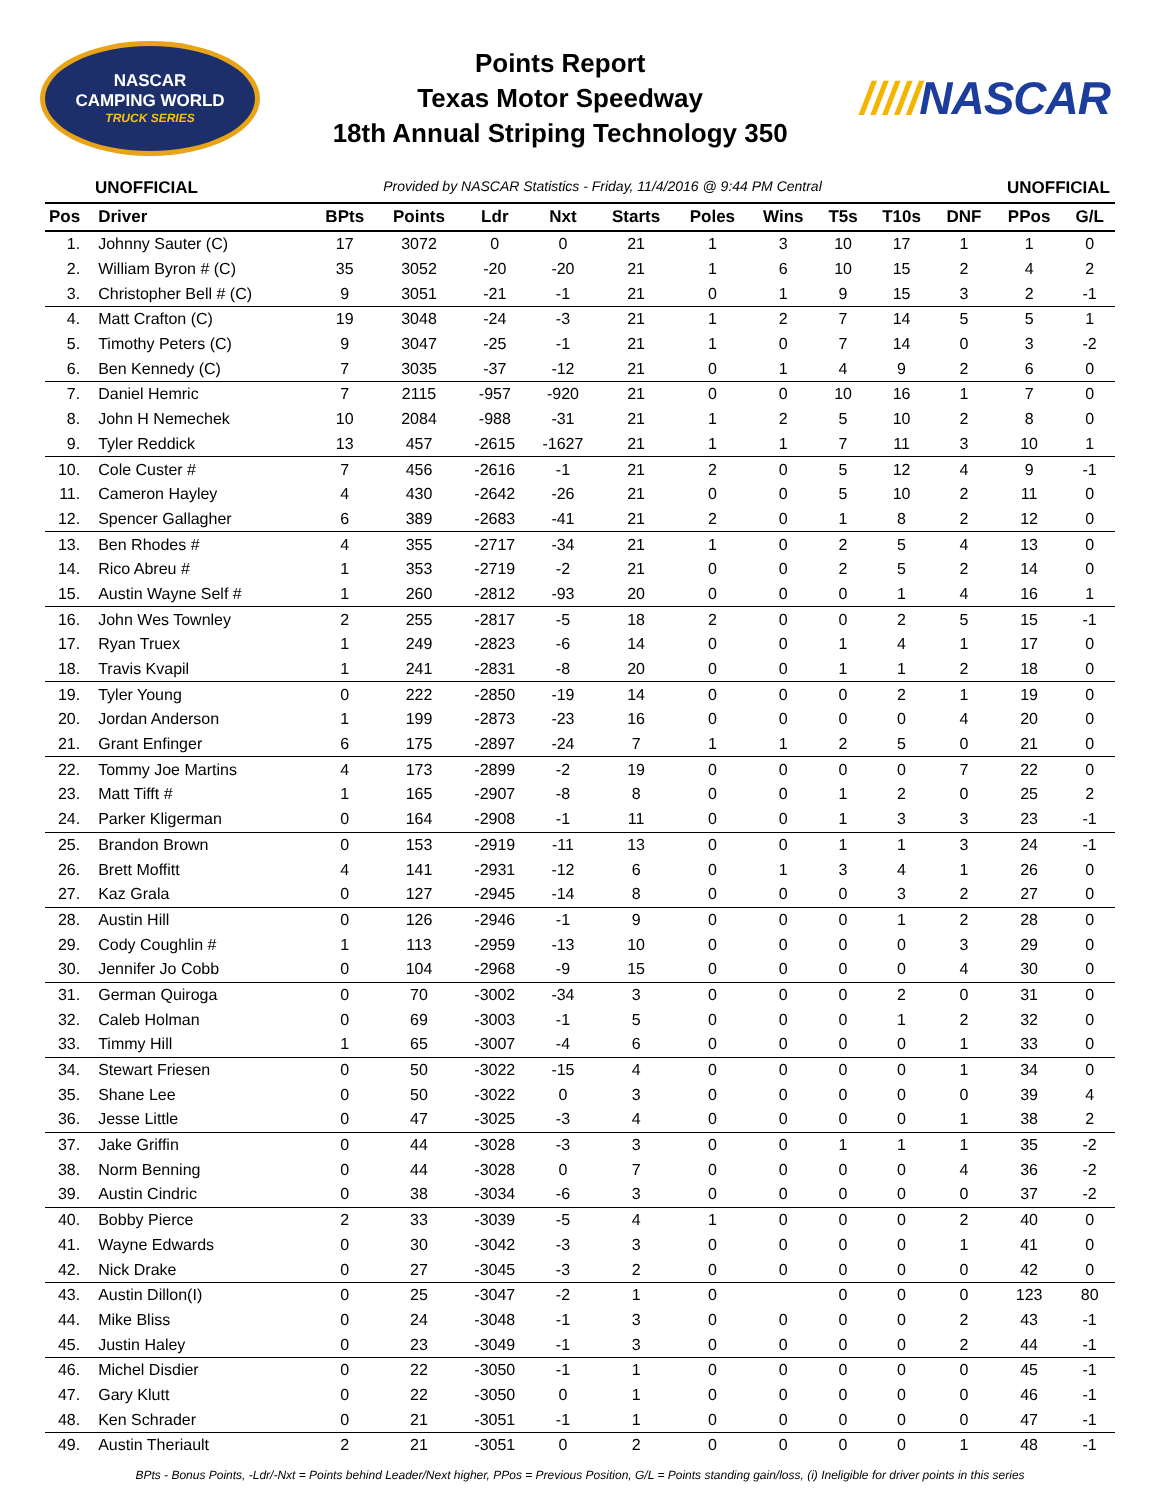NASCAR
CAMPING WORLD
TRUCK SERIES
Points Report
Texas Motor Speedway
18th Annual Striping Technology 350
/////NASCAR
UNOFFICIAL Provided by NASCAR Statistics - Friday, 11/4/2016 @ 9:44 PM Central UNOFFICIAL
| Pos | Driver | BPts | Points | Ldr | Nxt | Starts | Poles | Wins | T5s | T10s | DNF | PPos | G/L |
| --- | --- | --- | --- | --- | --- | --- | --- | --- | --- | --- | --- | --- | --- |
| 1. | Johnny Sauter (C) | 17 | 3072 | 0 | 0 | 21 | 1 | 3 | 10 | 17 | 1 | 1 | 0 |
| 2. | William Byron # (C) | 35 | 3052 | -20 | -20 | 21 | 1 | 6 | 10 | 15 | 2 | 4 | 2 |
| 3. | Christopher Bell # (C) | 9 | 3051 | -21 | -1 | 21 | 0 | 1 | 9 | 15 | 3 | 2 | -1 |
| 4. | Matt Crafton (C) | 19 | 3048 | -24 | -3 | 21 | 1 | 2 | 7 | 14 | 5 | 5 | 1 |
| 5. | Timothy Peters (C) | 9 | 3047 | -25 | -1 | 21 | 1 | 0 | 7 | 14 | 0 | 3 | -2 |
| 6. | Ben Kennedy (C) | 7 | 3035 | -37 | -12 | 21 | 0 | 1 | 4 | 9 | 2 | 6 | 0 |
| 7. | Daniel Hemric | 7 | 2115 | -957 | -920 | 21 | 0 | 0 | 10 | 16 | 1 | 7 | 0 |
| 8. | John H Nemechek | 10 | 2084 | -988 | -31 | 21 | 1 | 2 | 5 | 10 | 2 | 8 | 0 |
| 9. | Tyler Reddick | 13 | 457 | -2615 | -1627 | 21 | 1 | 1 | 7 | 11 | 3 | 10 | 1 |
| 10. | Cole Custer # | 7 | 456 | -2616 | -1 | 21 | 2 | 0 | 5 | 12 | 4 | 9 | -1 |
| 11. | Cameron Hayley | 4 | 430 | -2642 | -26 | 21 | 0 | 0 | 5 | 10 | 2 | 11 | 0 |
| 12. | Spencer Gallagher | 6 | 389 | -2683 | -41 | 21 | 2 | 0 | 1 | 8 | 2 | 12 | 0 |
| 13. | Ben Rhodes # | 4 | 355 | -2717 | -34 | 21 | 1 | 0 | 2 | 5 | 4 | 13 | 0 |
| 14. | Rico Abreu # | 1 | 353 | -2719 | -2 | 21 | 0 | 0 | 2 | 5 | 2 | 14 | 0 |
| 15. | Austin Wayne Self # | 1 | 260 | -2812 | -93 | 20 | 0 | 0 | 0 | 1 | 4 | 16 | 1 |
| 16. | John Wes Townley | 2 | 255 | -2817 | -5 | 18 | 2 | 0 | 0 | 2 | 5 | 15 | -1 |
| 17. | Ryan Truex | 1 | 249 | -2823 | -6 | 14 | 0 | 0 | 1 | 4 | 1 | 17 | 0 |
| 18. | Travis Kvapil | 1 | 241 | -2831 | -8 | 20 | 0 | 0 | 1 | 1 | 2 | 18 | 0 |
| 19. | Tyler Young | 0 | 222 | -2850 | -19 | 14 | 0 | 0 | 0 | 2 | 1 | 19 | 0 |
| 20. | Jordan Anderson | 1 | 199 | -2873 | -23 | 16 | 0 | 0 | 0 | 0 | 4 | 20 | 0 |
| 21. | Grant Enfinger | 6 | 175 | -2897 | -24 | 7 | 1 | 1 | 2 | 5 | 0 | 21 | 0 |
| 22. | Tommy Joe Martins | 4 | 173 | -2899 | -2 | 19 | 0 | 0 | 0 | 0 | 7 | 22 | 0 |
| 23. | Matt Tifft # | 1 | 165 | -2907 | -8 | 8 | 0 | 0 | 1 | 2 | 0 | 25 | 2 |
| 24. | Parker Kligerman | 0 | 164 | -2908 | -1 | 11 | 0 | 0 | 1 | 3 | 3 | 23 | -1 |
| 25. | Brandon Brown | 0 | 153 | -2919 | -11 | 13 | 0 | 0 | 1 | 1 | 3 | 24 | -1 |
| 26. | Brett Moffitt | 4 | 141 | -2931 | -12 | 6 | 0 | 1 | 3 | 4 | 1 | 26 | 0 |
| 27. | Kaz Grala | 0 | 127 | -2945 | -14 | 8 | 0 | 0 | 0 | 3 | 2 | 27 | 0 |
| 28. | Austin Hill | 0 | 126 | -2946 | -1 | 9 | 0 | 0 | 0 | 1 | 2 | 28 | 0 |
| 29. | Cody Coughlin # | 1 | 113 | -2959 | -13 | 10 | 0 | 0 | 0 | 0 | 3 | 29 | 0 |
| 30. | Jennifer Jo Cobb | 0 | 104 | -2968 | -9 | 15 | 0 | 0 | 0 | 0 | 4 | 30 | 0 |
| 31. | German Quiroga | 0 | 70 | -3002 | -34 | 3 | 0 | 0 | 0 | 2 | 0 | 31 | 0 |
| 32. | Caleb Holman | 0 | 69 | -3003 | -1 | 5 | 0 | 0 | 0 | 1 | 2 | 32 | 0 |
| 33. | Timmy Hill | 1 | 65 | -3007 | -4 | 6 | 0 | 0 | 0 | 0 | 1 | 33 | 0 |
| 34. | Stewart Friesen | 0 | 50 | -3022 | -15 | 4 | 0 | 0 | 0 | 0 | 1 | 34 | 0 |
| 35. | Shane Lee | 0 | 50 | -3022 | 0 | 3 | 0 | 0 | 0 | 0 | 0 | 39 | 4 |
| 36. | Jesse Little | 0 | 47 | -3025 | -3 | 4 | 0 | 0 | 0 | 0 | 1 | 38 | 2 |
| 37. | Jake Griffin | 0 | 44 | -3028 | -3 | 3 | 0 | 0 | 1 | 1 | 1 | 35 | -2 |
| 38. | Norm Benning | 0 | 44 | -3028 | 0 | 7 | 0 | 0 | 0 | 0 | 4 | 36 | -2 |
| 39. | Austin Cindric | 0 | 38 | -3034 | -6 | 3 | 0 | 0 | 0 | 0 | 0 | 37 | -2 |
| 40. | Bobby Pierce | 2 | 33 | -3039 | -5 | 4 | 1 | 0 | 0 | 0 | 2 | 40 | 0 |
| 41. | Wayne Edwards | 0 | 30 | -3042 | -3 | 3 | 0 | 0 | 0 | 0 | 1 | 41 | 0 |
| 42. | Nick Drake | 0 | 27 | -3045 | -3 | 2 | 0 | 0 | 0 | 0 | 0 | 42 | 0 |
| 43. | Austin Dillon(I) | 0 | 25 | -3047 | -2 | 1 | 0 | | 0 | 0 | 0 | 123 | 80 |
| 44. | Mike Bliss | 0 | 24 | -3048 | -1 | 3 | 0 | 0 | 0 | 0 | 2 | 43 | -1 |
| 45. | Justin Haley | 0 | 23 | -3049 | -1 | 3 | 0 | 0 | 0 | 0 | 2 | 44 | -1 |
| 46. | Michel Disdier | 0 | 22 | -3050 | -1 | 1 | 0 | 0 | 0 | 0 | 0 | 45 | -1 |
| 47. | Gary Klutt | 0 | 22 | -3050 | 0 | 1 | 0 | 0 | 0 | 0 | 0 | 46 | -1 |
| 48. | Ken Schrader | 0 | 21 | -3051 | -1 | 1 | 0 | 0 | 0 | 0 | 0 | 47 | -1 |
| 49. | Austin Theriault | 2 | 21 | -3051 | 0 | 2 | 0 | 0 | 0 | 0 | 1 | 48 | -1 |
BPts - Bonus Points, -Ldr/-Nxt = Points behind Leader/Next higher, PPos = Previous Position, G/L = Points standing gain/loss, (i) Ineligible for driver points in this series